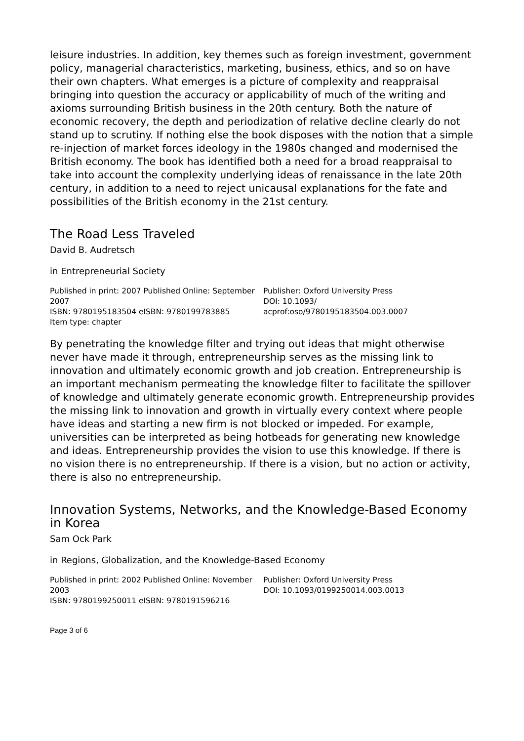leisure industries. In addition, key themes such as foreign investment, government policy, managerial characteristics, marketing, business, ethics, and so on have their own chapters. What emerges is a picture of complexity and reappraisal bringing into question the accuracy or applicability of much of the writing and axioms surrounding British business in the 20th century. Both the nature of economic recovery, the depth and periodization of relative decline clearly do not stand up to scrutiny. If nothing else the book disposes with the notion that a simple re-injection of market forces ideology in the 1980s changed and modernised the British economy. The book has identified both a need for a broad reappraisal to take into account the complexity underlying ideas of renaissance in the late 20th century, in addition to a need to reject unicausal explanations for the fate and possibilities of the British economy in the 21st century.
The Road Less Traveled
David B. Audretsch
in Entrepreneurial Society
Published in print: 2007 Published Online: September 2007
ISBN: 9780195183504 eISBN: 9780199783885
Item type: chapter
Publisher: Oxford University Press
DOI: 10.1093/
acprof:oso/9780195183504.003.0007
By penetrating the knowledge filter and trying out ideas that might otherwise never have made it through, entrepreneurship serves as the missing link to innovation and ultimately economic growth and job creation. Entrepreneurship is an important mechanism permeating the knowledge filter to facilitate the spillover of knowledge and ultimately generate economic growth. Entrepreneurship provides the missing link to innovation and growth in virtually every context where people have ideas and starting a new firm is not blocked or impeded. For example, universities can be interpreted as being hotbeads for generating new knowledge and ideas. Entrepreneurship provides the vision to use this knowledge. If there is no vision there is no entrepreneurship. If there is a vision, but no action or activity, there is also no entrepreneurship.
Innovation Systems, Networks, and the Knowledge-Based Economy in Korea
Sam Ock Park
in Regions, Globalization, and the Knowledge-Based Economy
Published in print: 2002 Published Online: November 2003
ISBN: 9780199250011 eISBN: 9780191596216
Publisher: Oxford University Press
DOI: 10.1093/0199250014.003.0013
Page 3 of 6